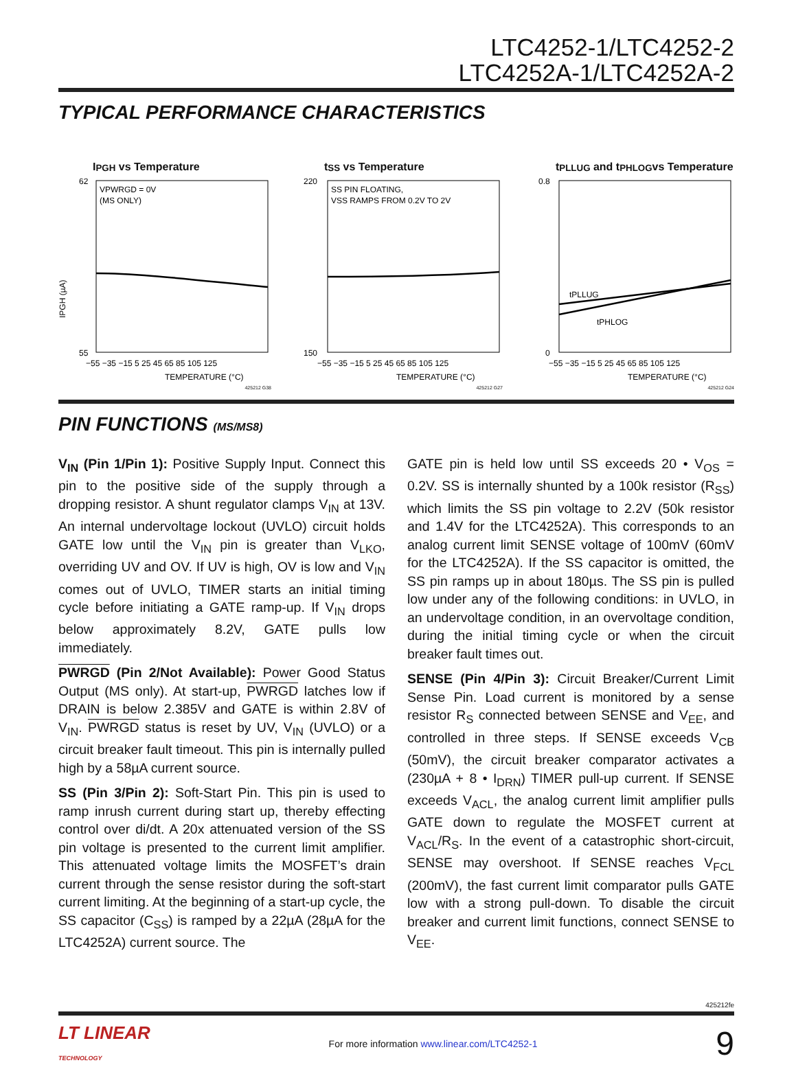LTC4252-1/LTC4252-2
LTC4252A-1/LTC4252A-2
TYPICAL PERFORMANCE CHARACTERISTICS
I<sub>PGH</sub> vs Temperature
VPWRGD = 0V
(MS ONLY)
62
55
IPGH (µA)
−55 −35 −15 5 25 45 65 85 105 125
TEMPERATURE (°C)
425212 G38
t<sub>SS</sub> vs Temperature
SS PIN FLOATING,
VSS RAMPS FROM 0.2V TO 2V
220
150
−55 −35 −15 5 25 45 65 85 105 125
TEMPERATURE (°C)
425212 G27
t<sub>PLLUG</sub> and t<sub>PHLOG</sub>
vs Temperature
tPLLUG
tPHLOG
0.8
0
−55 −35 −15 5 25 45 65 85 105 125
TEMPERATURE (°C)
425212 G24
PIN FUNCTIONS (MS/MS8)
V<sub>IN</sub> (Pin 1/Pin 1): Positive Supply Input. Connect this pin to the positive side of the supply through a dropping resistor. A shunt regulator clamps V<sub>IN</sub> at 13V. An internal undervoltage lockout (UVLO) circuit holds GATE low until the V<sub>IN</sub> pin is greater than V<sub>LKO</sub>, overriding UV and OV. If UV is high, OV is low and V<sub>IN</sub> comes out of UVLO, TIMER starts an initial timing cycle before initiating a GATE ramp-up. If V<sub>IN</sub> drops below approximately 8.2V, GATE pulls low immediately.
PWRGD (Pin 2/Not Available): Power Good Status Output (MS only). At start-up, PWRGD latches low if DRAIN is below 2.385V and GATE is within 2.8V of V<sub>IN</sub>. PWRGD status is reset by UV, V<sub>IN</sub> (UVLO) or a circuit breaker fault timeout. This pin is internally pulled high by a 58µA current source.
SS (Pin 3/Pin 2): Soft-Start Pin. This pin is used to ramp inrush current during start up, thereby effecting control over di/dt. A 20x attenuated version of the SS pin voltage is presented to the current limit amplifier. This attenuated voltage limits the MOSFET’s drain current through the sense resistor during the soft-start current limiting. At the beginning of a start-up cycle, the SS capacitor (C<sub>SS</sub>) is ramped by a 22µA (28µA for the LTC4252A) current source. The
GATE pin is held low until SS exceeds 20 • V<sub>OS</sub> = 0.2V. SS is internally shunted by a 100k resistor (R<sub>SS</sub>) which limits the SS pin voltage to 2.2V (50k resistor and 1.4V for the LTC4252A). This corresponds to an analog current limit SENSE voltage of 100mV (60mV for the LTC4252A). If the SS capacitor is omitted, the SS pin ramps up in about 180µs. The SS pin is pulled low under any of the following conditions: in UVLO, in an undervoltage condition, in an overvoltage condition, during the initial timing cycle or when the circuit breaker fault times out.
SENSE (Pin 4/Pin 3): Circuit Breaker/Current Limit Sense Pin. Load current is monitored by a sense resistor R<sub>S</sub> connected between SENSE and V<sub>EE</sub>, and controlled in three steps. If SENSE exceeds V<sub>CB</sub> (50mV), the circuit breaker comparator activates a (230µA + 8 • I<sub>DRN</sub>) TIMER pull-up current. If SENSE exceeds V<sub>ACL</sub>, the analog current limit amplifier pulls GATE down to regulate the MOSFET current at V<sub>ACL</sub>/R<sub>S</sub>. In the event of a catastrophic short-circuit, SENSE may overshoot. If SENSE reaches V<sub>FCL</sub> (200mV), the fast current limit comparator pulls GATE low with a strong pull-down. To disable the circuit breaker and current limit functions, connect SENSE to V<sub>EE</sub>.
425212fe
LT LINEAR
TECHNOLOGY
For more information www.linear.com/LTC4252-1
9